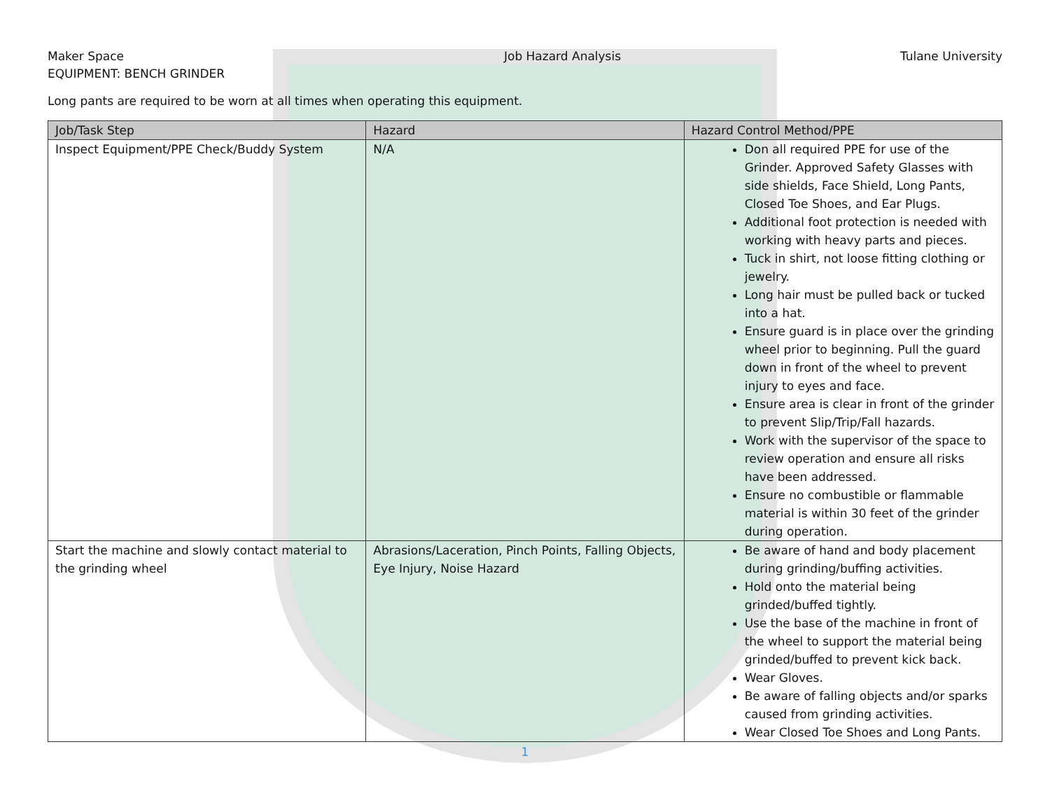Maker Space
EQUIPMENT: BENCH GRINDER
Job Hazard Analysis Tulane University
Long pants are required to be worn at all times when operating this equipment.
| Job/Task Step | Hazard | Hazard Control Method/PPE |
| --- | --- | --- |
| Inspect Equipment/PPE Check/Buddy System | N/A | Don all required PPE for use of the Grinder. Approved Safety Glasses with side shields, Face Shield, Long Pants, Closed Toe Shoes, and Ear Plugs. Additional foot protection is needed with working with heavy parts and pieces. Tuck in shirt, not loose fitting clothing or jewelry. Long hair must be pulled back or tucked into a hat. Ensure guard is in place over the grinding wheel prior to beginning. Pull the guard down in front of the wheel to prevent injury to eyes and face. Ensure area is clear in front of the grinder to prevent Slip/Trip/Fall hazards. Work with the supervisor of the space to review operation and ensure all risks have been addressed. Ensure no combustible or flammable material is within 30 feet of the grinder during operation. |
| Start the machine and slowly contact material to the grinding wheel | Abrasions/Laceration, Pinch Points, Falling Objects, Eye Injury, Noise Hazard | Be aware of hand and body placement during grinding/buffing activities. Hold onto the material being grinded/buffed tightly. Use the base of the machine in front of the wheel to support the material being grinded/buffed to prevent kick back. Wear Gloves. Be aware of falling objects and/or sparks caused from grinding activities. Wear Closed Toe Shoes and Long Pants. |
1